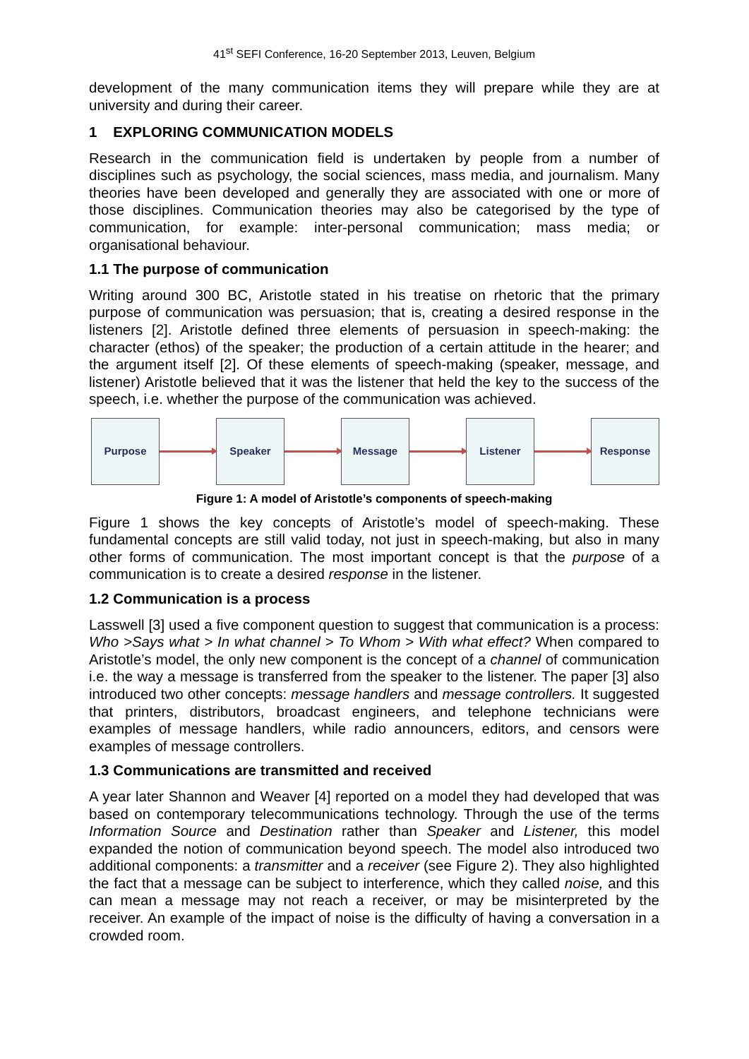41<sup>st</sup> SEFI Conference, 16-20 September 2013, Leuven, Belgium
development of the many communication items they will prepare while they are at university and during their career.
1 EXPLORING COMMUNICATION MODELS
Research in the communication field is undertaken by people from a number of disciplines such as psychology, the social sciences, mass media, and journalism. Many theories have been developed and generally they are associated with one or more of those disciplines. Communication theories may also be categorised by the type of communication, for example: inter-personal communication; mass media; or organisational behaviour.
1.1 The purpose of communication
Writing around 300 BC, Aristotle stated in his treatise on rhetoric that the primary purpose of communication was persuasion; that is, creating a desired response in the listeners [2]. Aristotle defined three elements of persuasion in speech-making: the character (ethos) of the speaker; the production of a certain attitude in the hearer; and the argument itself [2]. Of these elements of speech-making (speaker, message, and listener) Aristotle believed that it was the listener that held the key to the success of the speech, i.e. whether the purpose of the communication was achieved.
Purpose Speaker Message Listener Response
Figure 1: A model of Aristotle’s components of speech-making
Figure 1 shows the key concepts of Aristotle’s model of speech-making. These fundamental concepts are still valid today, not just in speech-making, but also in many other forms of communication. The most important concept is that the purpose of a communication is to create a desired response in the listener.
1.2 Communication is a process
Lasswell [3] used a five component question to suggest that communication is a process: Who >Says what > In what channel > To Whom > With what effect? When compared to Aristotle’s model, the only new component is the concept of a channel of communication i.e. the way a message is transferred from the speaker to the listener. The paper [3] also introduced two other concepts: message handlers and message controllers. It suggested that printers, distributors, broadcast engineers, and telephone technicians were examples of message handlers, while radio announcers, editors, and censors were examples of message controllers.
1.3 Communications are transmitted and received
A year later Shannon and Weaver [4] reported on a model they had developed that was based on contemporary telecommunications technology. Through the use of the terms Information Source and Destination rather than Speaker and Listener, this model expanded the notion of communication beyond speech. The model also introduced two additional components: a transmitter and a receiver (see Figure 2). They also highlighted the fact that a message can be subject to interference, which they called noise, and this can mean a message may not reach a receiver, or may be misinterpreted by the receiver. An example of the impact of noise is the difficulty of having a conversation in a crowded room.